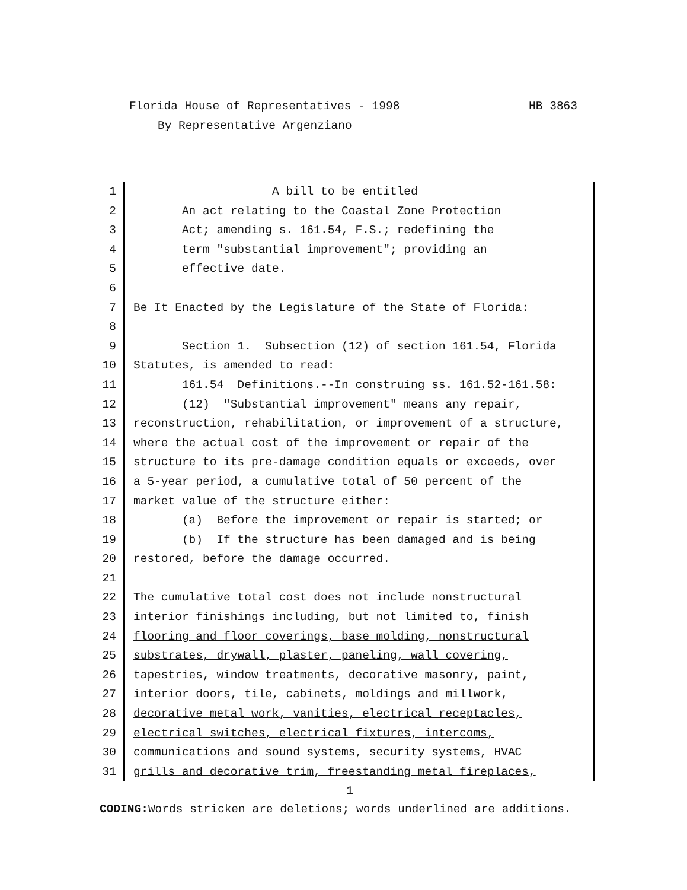Florida House of Representatives - 1998 HB 3863
By Representative Argenziano
1 A bill to be entitled
2 An act relating to the Coastal Zone Protection
3 Act; amending s. 161.54, F.S.; redefining the
4 term "substantial improvement"; providing an
5 effective date.
6
7 Be It Enacted by the Legislature of the State of Florida:
8
9 Section 1. Subsection (12) of section 161.54, Florida
10 Statutes, is amended to read:
11 161.54 Definitions.--In construing ss. 161.52-161.58:
12 (12) "Substantial improvement" means any repair,
13 reconstruction, rehabilitation, or improvement of a structure,
14 where the actual cost of the improvement or repair of the
15 structure to its pre-damage condition equals or exceeds, over
16 a 5-year period, a cumulative total of 50 percent of the
17 market value of the structure either:
18 (a) Before the improvement or repair is started; or
19 (b) If the structure has been damaged and is being
20 restored, before the damage occurred.
21
22 The cumulative total cost does not include nonstructural
23 interior finishings including, but not limited to, finish
24 flooring and floor coverings, base molding, nonstructural
25 substrates, drywall, plaster, paneling, wall covering,
26 tapestries, window treatments, decorative masonry, paint,
27 interior doors, tile, cabinets, moldings and millwork,
28 decorative metal work, vanities, electrical receptacles,
29 electrical switches, electrical fixtures, intercoms,
30 communications and sound systems, security systems, HVAC
31 grills and decorative trim, freestanding metal fireplaces,
1
CODING: Words stricken are deletions; words underlined are additions.